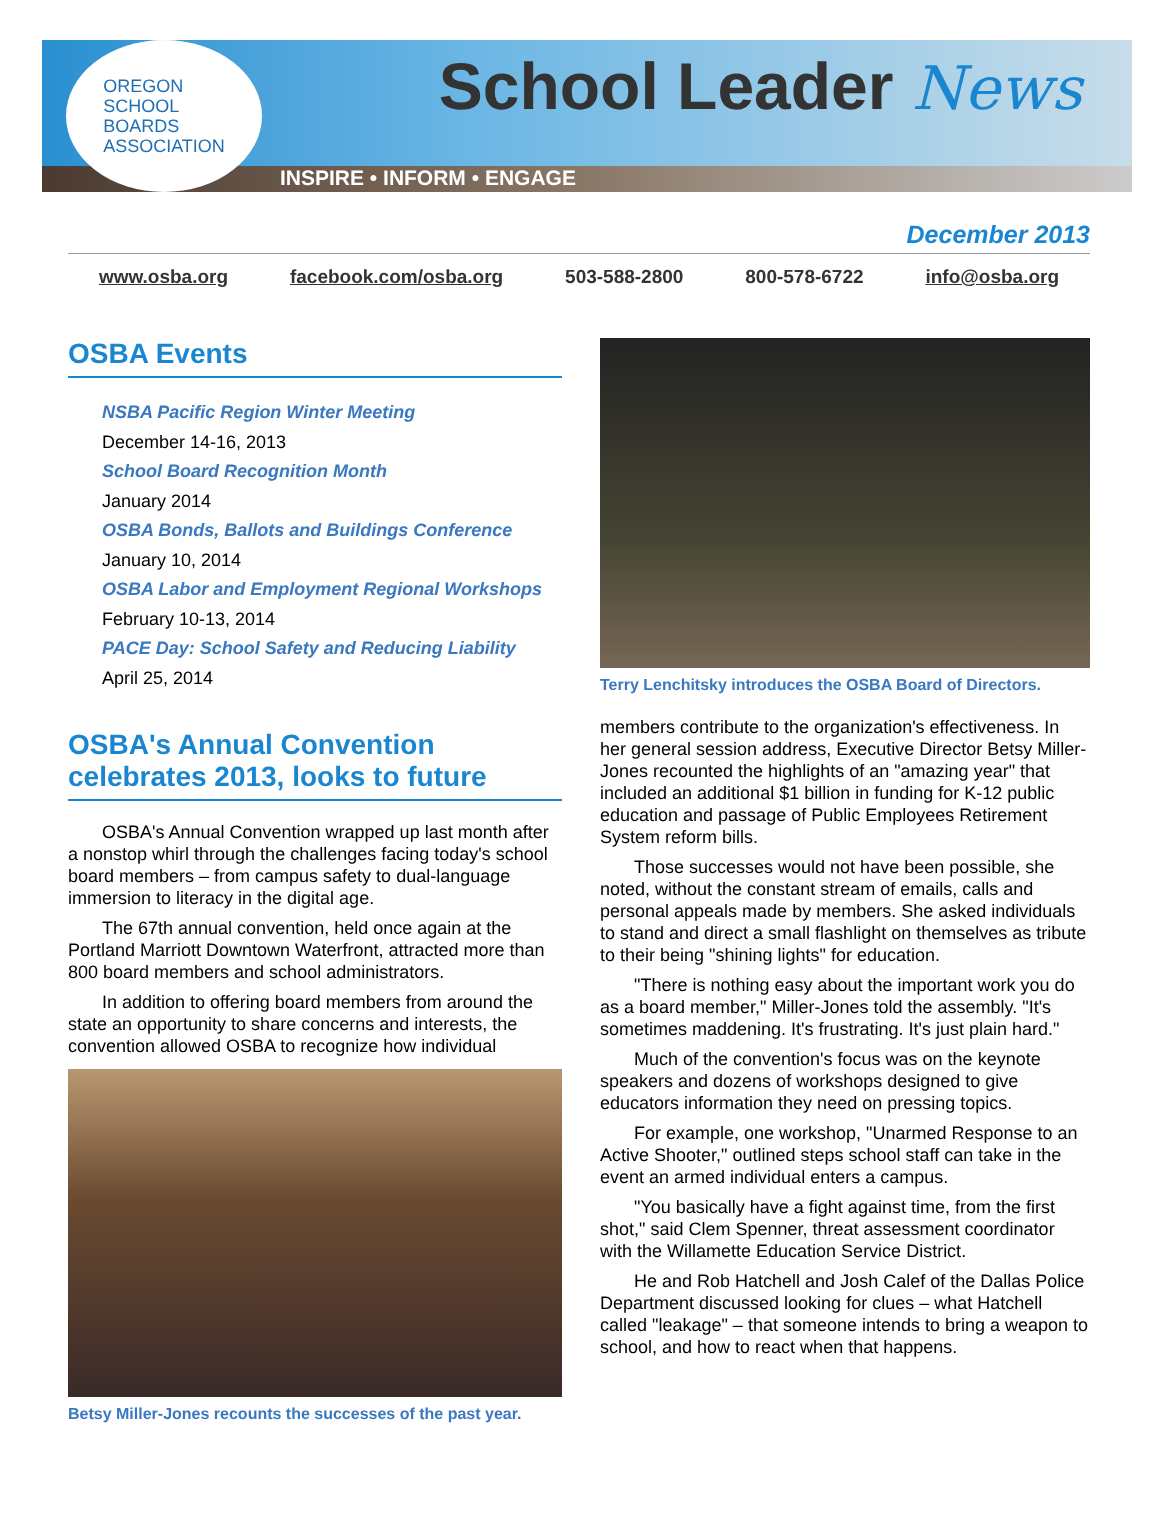OREGON
SCHOOL
BOARDS
ASSOCIATION
INSPIRE • INFORM • ENGAGE
School Leader News
December 2013
www.osba.org facebook.com/osba.org 503-588-2800 800-578-6722 info@osba.org
OSBA Events
NSBA Pacific Region Winter Meeting
December 14-16, 2013
School Board Recognition Month
January 2014
OSBA Bonds, Ballots and Buildings Conference
January 10, 2014
OSBA Labor and Employment Regional Workshops
February 10-13, 2014
PACE Day: School Safety and Reducing Liability
April 25, 2014
OSBA's Annual Convention celebrates 2013, looks to future
OSBA's Annual Convention wrapped up last month after a nonstop whirl through the challenges facing today's school board members – from campus safety to dual-language immersion to literacy in the digital age.
The 67th annual convention, held once again at the Portland Marriott Downtown Waterfront, attracted more than 800 board members and school administrators.
In addition to offering board members from around the state an opportunity to share concerns and interests, the convention allowed OSBA to recognize how individual
Betsy Miller-Jones recounts the successes of the past year.
Terry Lenchitsky introduces the OSBA Board of Directors.
members contribute to the organization's effectiveness. In her general session address, Executive Director Betsy Miller-Jones recounted the highlights of an "amazing year" that included an additional $1 billion in funding for K-12 public education and passage of Public Employees Retirement System reform bills.
Those successes would not have been possible, she noted, without the constant stream of emails, calls and personal appeals made by members. She asked individuals to stand and direct a small flashlight on themselves as tribute to their being "shining lights" for education.
"There is nothing easy about the important work you do as a board member," Miller-Jones told the assembly. "It's sometimes maddening. It's frustrating. It's just plain hard."
Much of the convention's focus was on the keynote speakers and dozens of workshops designed to give educators information they need on pressing topics.
For example, one workshop, "Unarmed Response to an Active Shooter," outlined steps school staff can take in the event an armed individual enters a campus.
"You basically have a fight against time, from the first shot," said Clem Spenner, threat assessment coordinator with the Willamette Education Service District.
He and Rob Hatchell and Josh Calef of the Dallas Police Department discussed looking for clues – what Hatchell called "leakage" – that someone intends to bring a weapon to school, and how to react when that happens.